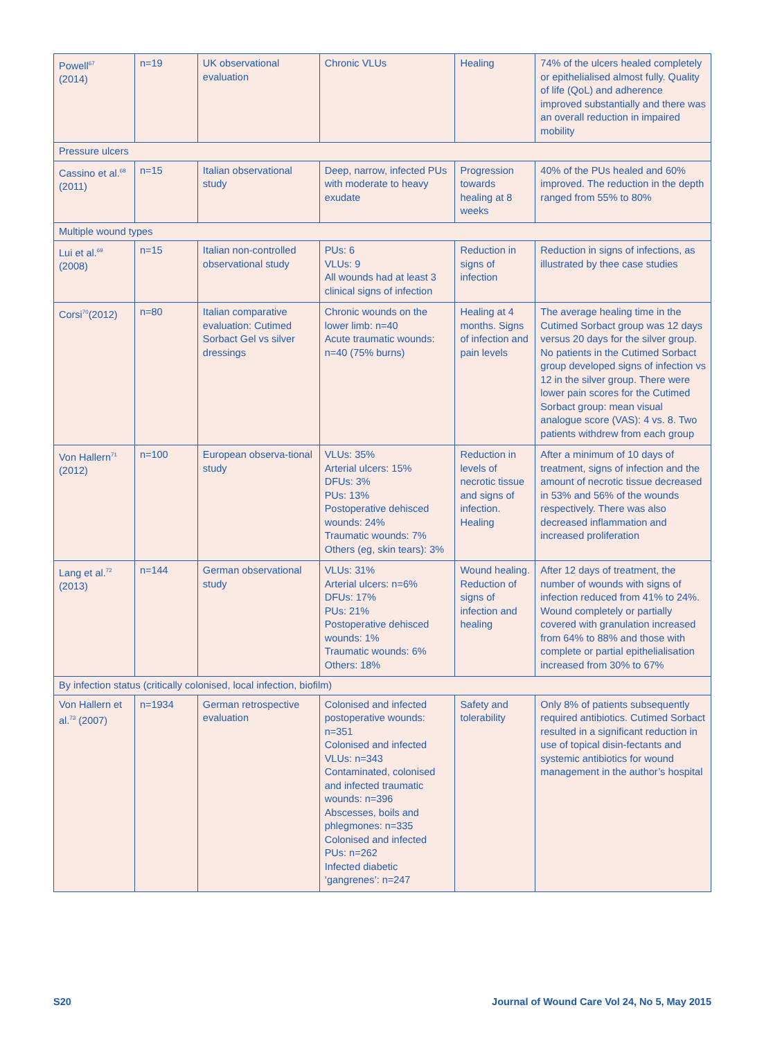| Powell<sup>67</sup> (2014) | n=19 | UK observational evaluation | Chronic VLUs | Healing | 74% of the ulcers healed completely or epithelialised almost fully. Quality of life (QoL) and adherence improved substantially and there was an overall reduction in impaired mobility |
| Pressure ulcers | | | | | |
| Cassino et al.<sup>68</sup> (2011) | n=15 | Italian observational study | Deep, narrow, infected PUs with moderate to heavy exudate | Progression towards healing at 8 weeks | 40% of the PUs healed and 60% improved. The reduction in the depth ranged from 55% to 80% |
| Multiple wound types | | | | | |
| Lui et al.<sup>69</sup> (2008) | n=15 | Italian non-controlled observational study | PUs: 6 VLUs: 9 All wounds had at least 3 clinical signs of infection | Reduction in signs of infection | Reduction in signs of infections, as illustrated by thee case studies |
| Corsi<sup>70</sup>(2012) | n=80 | Italian comparative evaluation: Cutimed Sorbact Gel vs silver dressings | Chronic wounds on the lower limb: n=40 Acute traumatic wounds: n=40 (75% burns) | Healing at 4 months. Signs of infection and pain levels | The average healing time in the Cutimed Sorbact group was 12 days versus 20 days for the silver group. No patients in the Cutimed Sorbact group developed signs of infection vs 12 in the silver group. There were lower pain scores for the Cutimed Sorbact group: mean visual analogue score (VAS): 4 vs. 8. Two patients withdrew from each group |
| Von Hallern<sup>71</sup> (2012) | n=100 | European observa-tional study | VLUs: 35% Arterial ulcers: 15% DFUs: 3% PUs: 13% Postoperative dehisced wounds: 24% Traumatic wounds: 7% Others (eg, skin tears): 3% | Reduction in levels of necrotic tissue and signs of infection. Healing | After a minimum of 10 days of treatment, signs of infection and the amount of necrotic tissue decreased in 53% and 56% of the wounds respectively. There was also decreased inflammation and increased proliferation |
| Lang et al.<sup>72</sup> (2013) | n=144 | German observational study | VLUs: 31% Arterial ulcers: n=6% DFUs: 17% PUs: 21% Postoperative dehisced wounds: 1% Traumatic wounds: 6% Others: 18% | Wound healing. Reduction of signs of infection and healing | After 12 days of treatment, the number of wounds with signs of infection reduced from 41% to 24%. Wound completely or partially covered with granulation increased from 64% to 88% and those with complete or partial epithelialisation increased from 30% to 67% |
| By infection status (critically colonised, local infection, biofilm) | | | | | |
| Von Hallern et al.<sup>73</sup> (2007) | n=1934 | German retrospective evaluation | Colonised and infected postoperative wounds: n=351 Colonised and infected VLUs: n=343 Contaminated, colonised and infected traumatic wounds: n=396 Abscesses, boils and phlegmones: n=335 Colonised and infected PUs: n=262 Infected diabetic ‘gangrenes’: n=247 | Safety and tolerability | Only 8% of patients subsequently required antibiotics. Cutimed Sorbact resulted in a significant reduction in use of topical disin-fectants and systemic antibiotics for wound management in the author’s hospital |
S20 Journal of Wound Care Vol 24, No 5, May 2015